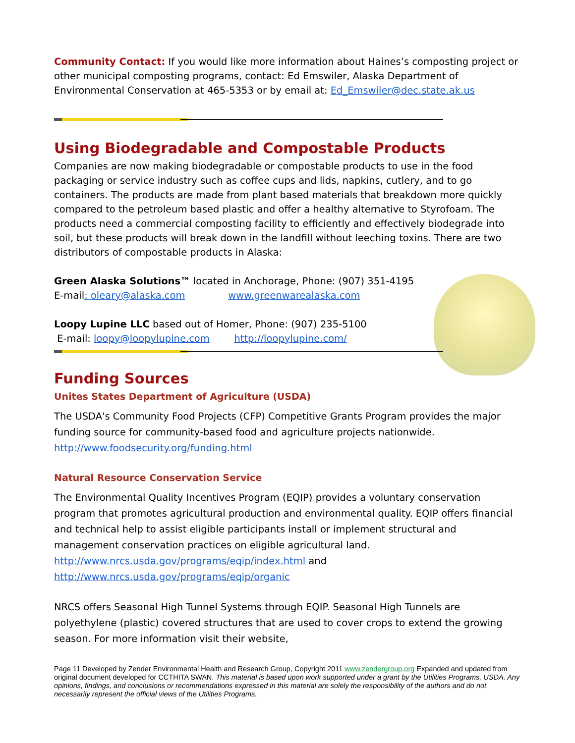Community Contact: If you would like more information about Haines’s composting project or other municipal composting programs, contact: Ed Emswiler, Alaska Department of Environmental Conservation at 465-5353 or by email at: Ed_Emswiler@dec.state.ak.us
Using Biodegradable and Compostable Products
Companies are now making biodegradable or compostable products to use in the food packaging or service industry such as coffee cups and lids, napkins, cutlery, and to go containers. The products are made from plant based materials that breakdown more quickly compared to the petroleum based plastic and offer a healthy alternative to Styrofoam. The products need a commercial composting facility to efficiently and effectively biodegrade into soil, but these products will break down in the landfill without leeching toxins. There are two distributors of compostable products in Alaska:
Green Alaska Solutions™ located in Anchorage, Phone: (907) 351-4195
E-mail: oleary@alaska.com www.greenwarealaska.com
Loopy Lupine LLC based out of Homer, Phone: (907) 235-5100
E-mail: loopy@loopylupine.com http://loopylupine.com/
Funding Sources
Unites States Department of Agriculture (USDA)
The USDA's Community Food Projects (CFP) Competitive Grants Program provides the major funding source for community-based food and agriculture projects nationwide.
http://www.foodsecurity.org/funding.html
Natural Resource Conservation Service
The Environmental Quality Incentives Program (EQIP) provides a voluntary conservation program that promotes agricultural production and environmental quality. EQIP offers financial and technical help to assist eligible participants install or implement structural and management conservation practices on eligible agricultural land.
http://www.nrcs.usda.gov/programs/eqip/index.html and
http://www.nrcs.usda.gov/programs/eqip/organic
NRCS offers Seasonal High Tunnel Systems through EQIP. Seasonal High Tunnels are polyethylene (plastic) covered structures that are used to cover crops to extend the growing season. For more information visit their website,
Page 11 Developed by Zender Environmental Health and Research Group, Copyright 2011 www.zendergroup.org Expanded and updated from original document developed for CCTHITA SWAN. This material is based upon work supported under a grant by the Utilities Programs, USDA. Any opinions, findings, and conclusions or recommendations expressed in this material are solely the responsibility of the authors and do not necessarily represent the official views of the Utilities Programs.